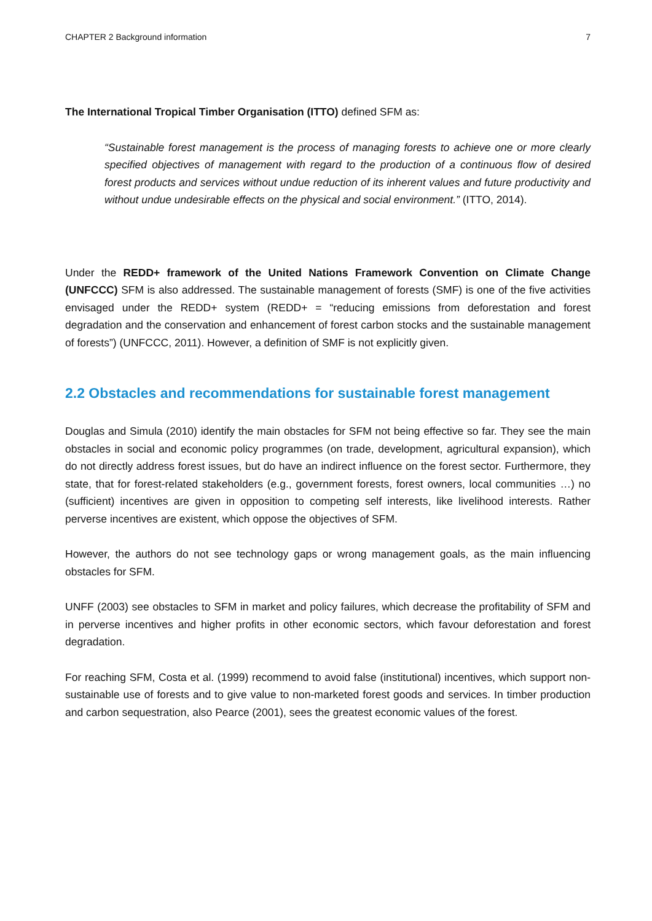CHAPTER 2 Background information 7
The International Tropical Timber Organisation (ITTO) defined SFM as:
“Sustainable forest management is the process of managing forests to achieve one or more clearly specified objectives of management with regard to the production of a continuous flow of desired forest products and services without undue reduction of its inherent values and future productivity and without undue undesirable effects on the physical and social environment.” (ITTO, 2014).
Under the REDD+ framework of the United Nations Framework Convention on Climate Change (UNFCCC) SFM is also addressed. The sustainable management of forests (SMF) is one of the five activities envisaged under the REDD+ system (REDD+ = “reducing emissions from deforestation and forest degradation and the conservation and enhancement of forest carbon stocks and the sustainable management of forests”) (UNFCCC, 2011). However, a definition of SMF is not explicitly given.
2.2 Obstacles and recommendations for sustainable forest management
Douglas and Simula (2010) identify the main obstacles for SFM not being effective so far. They see the main obstacles in social and economic policy programmes (on trade, development, agricultural expansion), which do not directly address forest issues, but do have an indirect influence on the forest sector. Furthermore, they state, that for forest-related stakeholders (e.g., government forests, forest owners, local communities …) no (sufficient) incentives are given in opposition to competing self interests, like livelihood interests. Rather perverse incentives are existent, which oppose the objectives of SFM.
However, the authors do not see technology gaps or wrong management goals, as the main influencing obstacles for SFM.
UNFF (2003) see obstacles to SFM in market and policy failures, which decrease the profitability of SFM and in perverse incentives and higher profits in other economic sectors, which favour deforestation and forest degradation.
For reaching SFM, Costa et al. (1999) recommend to avoid false (institutional) incentives, which support non-sustainable use of forests and to give value to non-marketed forest goods and services. In timber production and carbon sequestration, also Pearce (2001), sees the greatest economic values of the forest.